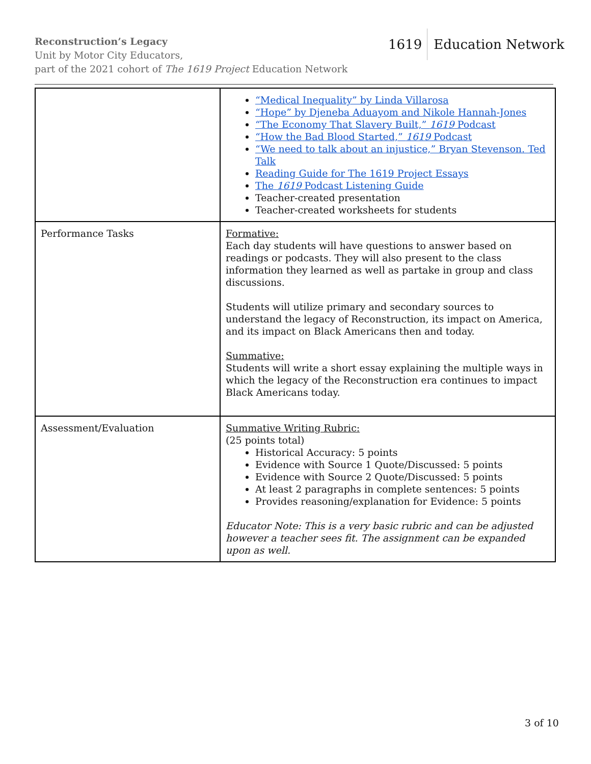Reconstruction’s Legacy
Unit by Motor City Educators,
part of the 2021 cohort of The 1619 Project Education Network
1619 Education Network
| | “Medical Inequality” by Linda Villarosa “Hope” by Djeneba Aduayom and Nikole Hannah-Jones “The Economy That Slavery Built,” 1619 Podcast “How the Bad Blood Started,” 1619 Podcast “We need to talk about an injustice,” Bryan Stevenson. Ted Talk Reading Guide for The 1619 Project Essays The 1619 Podcast Listening Guide Teacher-created presentation Teacher-created worksheets for students |
| Performance Tasks | Formative: Each day students will have questions to answer based on readings or podcasts. They will also present to the class information they learned as well as partake in group and class discussions. Students will utilize primary and secondary sources to understand the legacy of Reconstruction, its impact on America, and its impact on Black Americans then and today. Summative: Students will write a short essay explaining the multiple ways in which the legacy of the Reconstruction era continues to impact Black Americans today. |
| Assessment/Evaluation | Summative Writing Rubric: (25 points total) Historical Accuracy: 5 points Evidence with Source 1 Quote/Discussed: 5 points Evidence with Source 2 Quote/Discussed: 5 points At least 2 paragraphs in complete sentences: 5 points Provides reasoning/explanation for Evidence: 5 points Educator Note: This is a very basic rubric and can be adjusted however a teacher sees fit. The assignment can be expanded upon as well. |
3 of 10